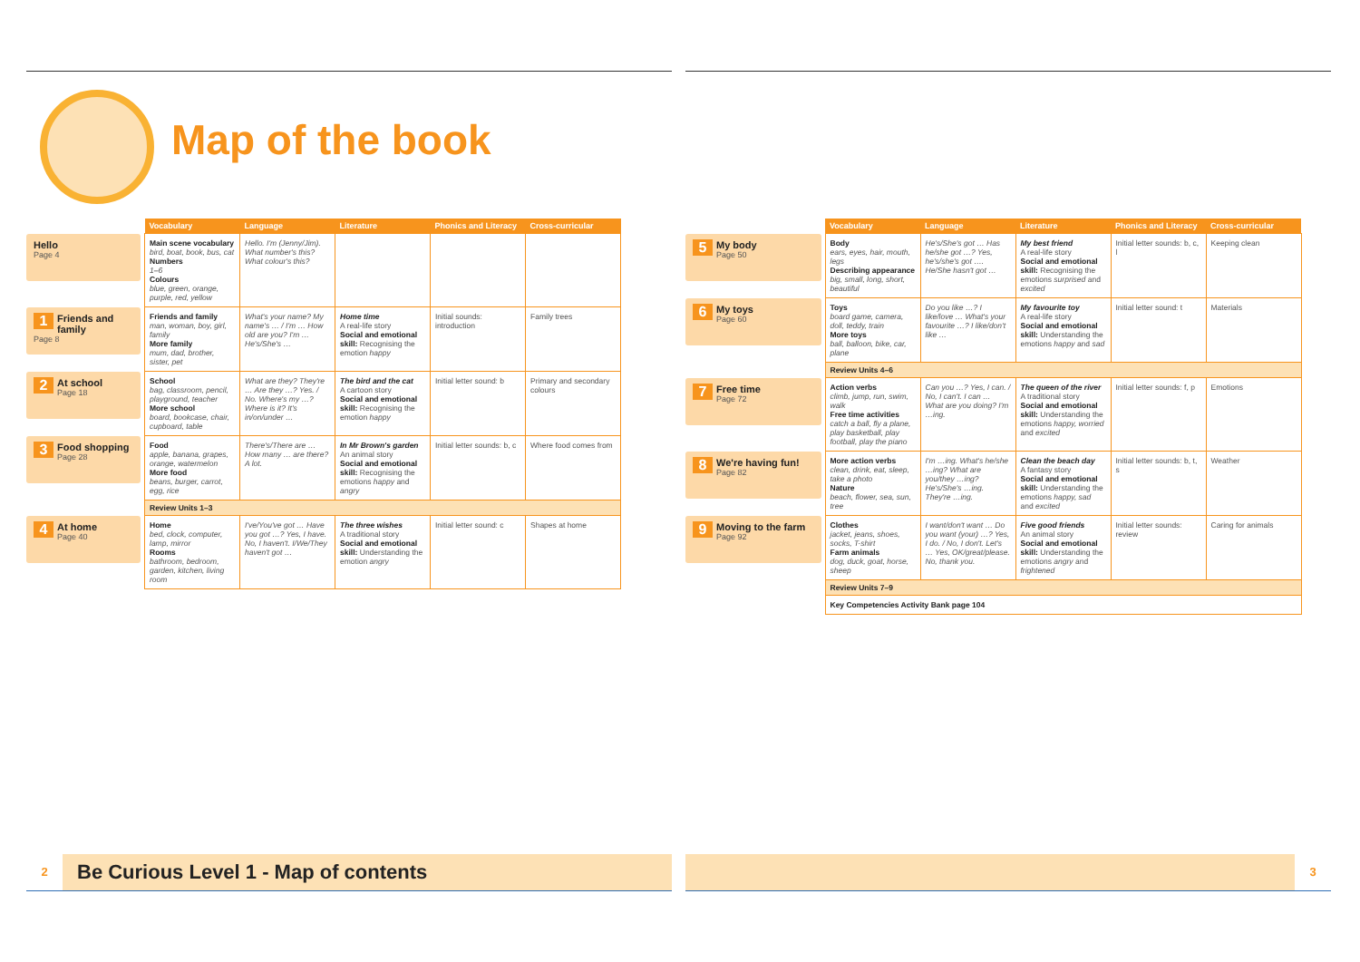Map of the book
| | Vocabulary | Language | Literature | Phonics and Literacy | Cross-curricular |
| Hello Page 4 | Main scene vocabulary bird, boat, book, bus, cat Numbers 1–6 Colours blue, green, orange, purple, red, yellow | Hello. I'm (Jenny/Jim). What number's this? What colour's this? | | | |
| 1 Friends and family Page 8 | Friends and family man, woman, boy, girl, family More family mum, dad, brother, sister, pet | What's your name? My name's … / I'm … How old are you? I'm … He's/She's … | Home time A real-life story Social and emotional skill: Recognising the emotion happy | Initial sounds: introduction | Family trees |
| 2 At school Page 18 | School bag, classroom, pencil, playground, teacher More school board, bookcase, chair, cupboard, table | What are they? They're … Are they …? Yes. / No. Where's my …? Where is it? It's in/on/under … | The bird and the cat A cartoon story Social and emotional skill: Recognising the emotion happy | Initial letter sound: b | Primary and secondary colours |
| 3 Food shopping Page 28 | Food apple, banana, grapes, orange, watermelon More food beans, burger, carrot, egg, rice | There's/There are … How many … are there? A lot. | In Mr Brown's garden An animal story Social and emotional skill: Recognising the emotions happy and angry | Initial letter sounds: b, c | Where food comes from |
| | Review Units 1–3 | | | | |
| 4 At home Page 40 | Home bed, clock, computer, lamp, mirror Rooms bathroom, bedroom, garden, kitchen, living room | I've/You've got … Have you got …? Yes, I have. No, I haven't. I/We/They haven't got … | The three wishes A traditional story Social and emotional skill: Understanding the emotion angry | Initial letter sound: c | Shapes at home |
2 Be Curious Level 1 - Map of contents
| | Vocabulary | Language | Literature | Phonics and Literacy | Cross-curricular |
| 5 My body Page 50 | Body ears, eyes, hair, mouth, legs Describing appearance big, small, long, short, beautiful | He's/She's got … Has he/she got …? Yes, he's/she's got …. He/She hasn't got … | My best friend A real-life story Social and emotional skill: Recognising the emotions surprised and excited | Initial letter sounds: b, c, l | Keeping clean |
| 6 My toys Page 60 | Toys board game, camera, doll, teddy, train More toys ball, balloon, bike, car, plane | Do you like …? I like/love … What's your favourite …? I like/don't like … | My favourite toy A real-life story Social and emotional skill: Understanding the emotions happy and sad | Initial letter sound: t | Materials |
| | Review Units 4–6 | | | | |
| 7 Free time Page 72 | Action verbs climb, jump, run, swim, walk Free time activities catch a ball, fly a plane, play basketball, play football, play the piano | Can you …? Yes, I can. / No, I can't. I can … What are you doing? I'm …ing. | The queen of the river A traditional story Social and emotional skill: Understanding the emotions happy, worried and excited | Initial letter sounds: f, p | Emotions |
| 8 We're having fun! Page 82 | More action verbs clean, drink, eat, sleep, take a photo Nature beach, flower, sea, sun, tree | I'm …ing. What's he/she …ing? What are you/they …ing? He's/She's …ing. They're …ing. | Clean the beach day A fantasy story Social and emotional skill: Understanding the emotions happy, sad and excited | Initial letter sounds: b, t, s | Weather |
| 9 Moving to the farm Page 92 | Clothes jacket, jeans, shoes, socks, T-shirt Farm animals dog, duck, goat, horse, sheep | I want/don't want … Do you want (your) …? Yes, I do. / No, I don't. Let's … Yes, OK/great/please. No, thank you. | Five good friends An animal story Social and emotional skill: Understanding the emotions angry and frightened | Initial letter sounds: review | Caring for animals |
| | Review Units 7–9 | | | | |
| | Key Competencies Activity Bank page 104 | | | | |
3